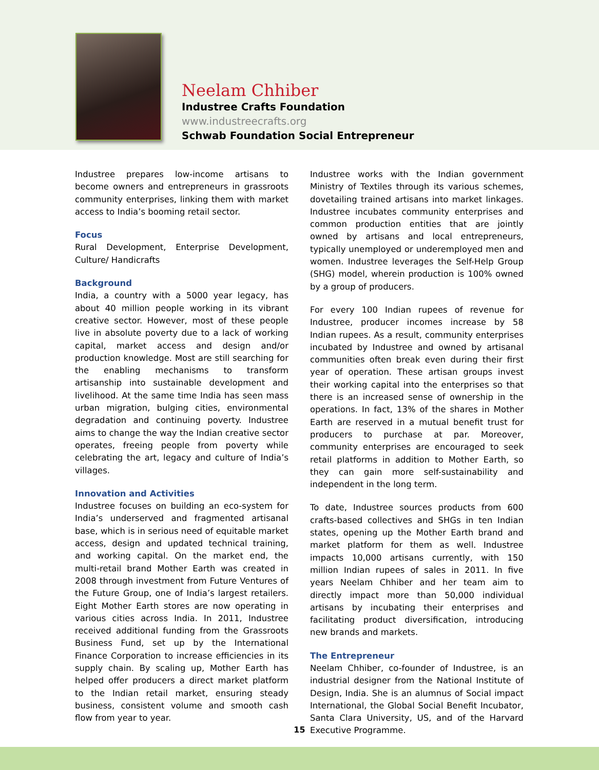Neelam Chhiber
Industree Crafts Foundation
www.industreecrafts.org
Schwab Foundation Social Entrepreneur
Industree prepares low-income artisans to become owners and entrepreneurs in grassroots community enterprises, linking them with market access to India’s booming retail sector.
Focus
Rural Development, Enterprise Development, Culture/ Handicrafts
Background
India, a country with a 5000 year legacy, has about 40 million people working in its vibrant creative sector. However, most of these people live in absolute poverty due to a lack of working capital, market access and design and/or production knowledge. Most are still searching for the enabling mechanisms to transform artisanship into sustainable development and livelihood. At the same time India has seen mass urban migration, bulging cities, environmental degradation and continuing poverty. Industree aims to change the way the Indian creative sector operates, freeing people from poverty while celebrating the art, legacy and culture of India’s villages.
Innovation and Activities
Industree focuses on building an eco-system for India’s underserved and fragmented artisanal base, which is in serious need of equitable market access, design and updated technical training, and working capital. On the market end, the multi-retail brand Mother Earth was created in 2008 through investment from Future Ventures of the Future Group, one of India’s largest retailers. Eight Mother Earth stores are now operating in various cities across India. In 2011, Industree received additional funding from the Grassroots Business Fund, set up by the International Finance Corporation to increase efficiencies in its supply chain. By scaling up, Mother Earth has helped offer producers a direct market platform to the Indian retail market, ensuring steady business, consistent volume and smooth cash flow from year to year.
Industree works with the Indian government Ministry of Textiles through its various schemes, dovetailing trained artisans into market linkages. Industree incubates community enterprises and common production entities that are jointly owned by artisans and local entrepreneurs, typically unemployed or underemployed men and women. Industree leverages the Self-Help Group (SHG) model, wherein production is 100% owned by a group of producers.
For every 100 Indian rupees of revenue for Industree, producer incomes increase by 58 Indian rupees. As a result, community enterprises incubated by Industree and owned by artisanal communities often break even during their first year of operation. These artisan groups invest their working capital into the enterprises so that there is an increased sense of ownership in the operations. In fact, 13% of the shares in Mother Earth are reserved in a mutual benefit trust for producers to purchase at par. Moreover, community enterprises are encouraged to seek retail platforms in addition to Mother Earth, so they can gain more self-sustainability and independent in the long term.
To date, Industree sources products from 600 crafts-based collectives and SHGs in ten Indian states, opening up the Mother Earth brand and market platform for them as well. Industree impacts 10,000 artisans currently, with 150 million Indian rupees of sales in 2011. In five years Neelam Chhiber and her team aim to directly impact more than 50,000 individual artisans by incubating their enterprises and facilitating product diversification, introducing new brands and markets.
The Entrepreneur
Neelam Chhiber, co-founder of Industree, is an industrial designer from the National Institute of Design, India. She is an alumnus of Social impact International, the Global Social Benefit Incubator, Santa Clara University, US, and of the Harvard Executive Programme.
15